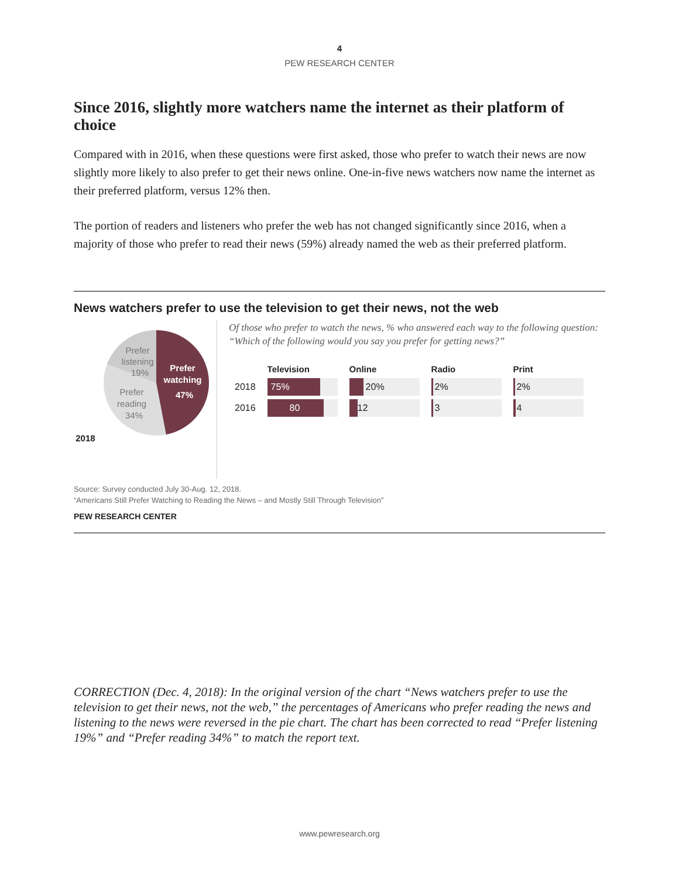4
PEW RESEARCH CENTER
Since 2016, slightly more watchers name the internet as their platform of choice
Compared with in 2016, when these questions were first asked, those who prefer to watch their news are now slightly more likely to also prefer to get their news online. One-in-five news watchers now name the internet as their preferred platform, versus 12% then.
The portion of readers and listeners who prefer the web has not changed significantly since 2016, when a majority of those who prefer to read their news (59%) already named the web as their preferred platform.
News watchers prefer to use the television to get their news, not the web
2018
Prefer
listening
19%
Prefer
reading
34%
Prefer
watching
47%
Of those who prefer to watch the news, % who answered each way to the following question: “Which of the following would you say you prefer for getting news?”
| | Television | Online | Radio | Print |
| --- | --- | --- | --- | --- |
| 2018 | 75% | 20% | 2% | 2% |
| 2016 | 80 | 12 | 3 | 4 |
Source: Survey conducted July 30-Aug. 12, 2018.
“Americans Still Prefer Watching to Reading the News – and Mostly Still Through Television”
PEW RESEARCH CENTER
CORRECTION (Dec. 4, 2018): In the original version of the chart “News watchers prefer to use the television to get their news, not the web,” the percentages of Americans who prefer reading the news and listening to the news were reversed in the pie chart. The chart has been corrected to read “Prefer listening 19%” and “Prefer reading 34%” to match the report text.
www.pewresearch.org